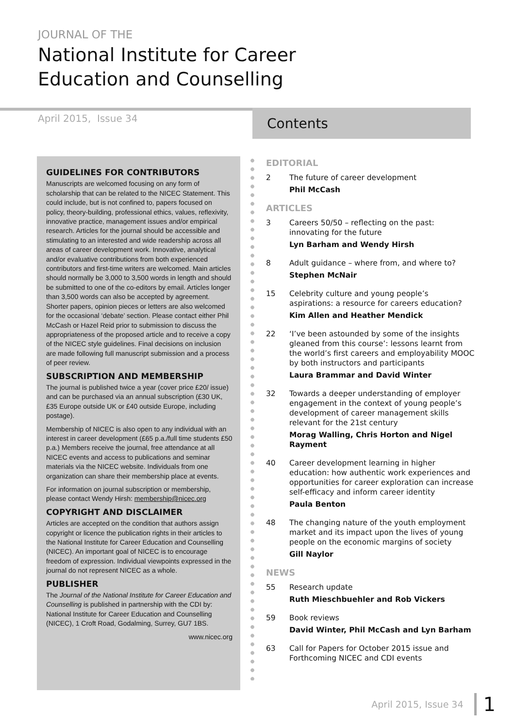JOURNAL OF THE
National Institute for Career
Education and Counselling
April 2015, Issue 34 Contents
GUIDELINES FOR CONTRIBUTORS
Manuscripts are welcomed focusing on any form of scholarship that can be related to the NICEC Statement. This could include, but is not confined to, papers focused on policy, theory-building, professional ethics, values, reflexivity, innovative practice, management issues and/or empirical research. Articles for the journal should be accessible and stimulating to an interested and wide readership across all areas of career development work. Innovative, analytical and/or evaluative contributions from both experienced contributors and first-time writers are welcomed. Main articles should normally be 3,000 to 3,500 words in length and should be submitted to one of the co-editors by email. Articles longer than 3,500 words can also be accepted by agreement. Shorter papers, opinion pieces or letters are also welcomed for the occasional ‘debate’ section. Please contact either Phil McCash or Hazel Reid prior to submission to discuss the appropriateness of the proposed article and to receive a copy of the NICEC style guidelines. Final decisions on inclusion are made following full manuscript submission and a process of peer review.
SUBSCRIPTION AND MEMBERSHIP
The journal is published twice a year (cover price £20/ issue) and can be purchased via an annual subscription (£30 UK, £35 Europe outside UK or £40 outside Europe, including postage).
Membership of NICEC is also open to any individual with an interest in career development (£65 p.a./full time students £50 p.a.) Members receive the journal, free attendance at all NICEC events and access to publications and seminar materials via the NICEC website. Individuals from one organization can share their membership place at events.
For information on journal subscription or membership, please contact Wendy Hirsh: membership@nicec.org
COPYRIGHT AND DISCLAIMER
Articles are accepted on the condition that authors assign copyright or licence the publication rights in their articles to the National Institute for Career Education and Counselling (NICEC). An important goal of NICEC is to encourage freedom of expression. Individual viewpoints expressed in the journal do not represent NICEC as a whole.
PUBLISHER
The Journal of the National Institute for Career Education and Counselling is published in partnership with the CDI by: National Institute for Career Education and Counselling (NICEC), 1 Croft Road, Godalming, Surrey, GU7 1BS.
www.nicec.org
EDITORIAL
2 The future of career development
Phil McCash
ARTICLES
3 Careers 50/50 – reflecting on the past: innovating for the future
Lyn Barham and Wendy Hirsh
8 Adult guidance – where from, and where to?
Stephen McNair
15 Celebrity culture and young people’s aspirations: a resource for careers education?
Kim Allen and Heather Mendick
22 ‘I’ve been astounded by some of the insights gleaned from this course’: lessons learnt from the world’s first careers and employability MOOC by both instructors and participants
Laura Brammar and David Winter
32 Towards a deeper understanding of employer engagement in the context of young people’s development of career management skills relevant for the 21st century
Morag Walling, Chris Horton and Nigel Rayment
40 Career development learning in higher education: how authentic work experiences and opportunities for career exploration can increase self-efficacy and inform career identity
Paula Benton
48 The changing nature of the youth employment market and its impact upon the lives of young people on the economic margins of society
Gill Naylor
NEWS
55 Research update
Ruth Mieschbuehler and Rob Vickers
59 Book reviews
David Winter, Phil McCash and Lyn Barham
63 Call for Papers for October 2015 issue and Forthcoming NICEC and CDI events
April 2015, Issue 34 1